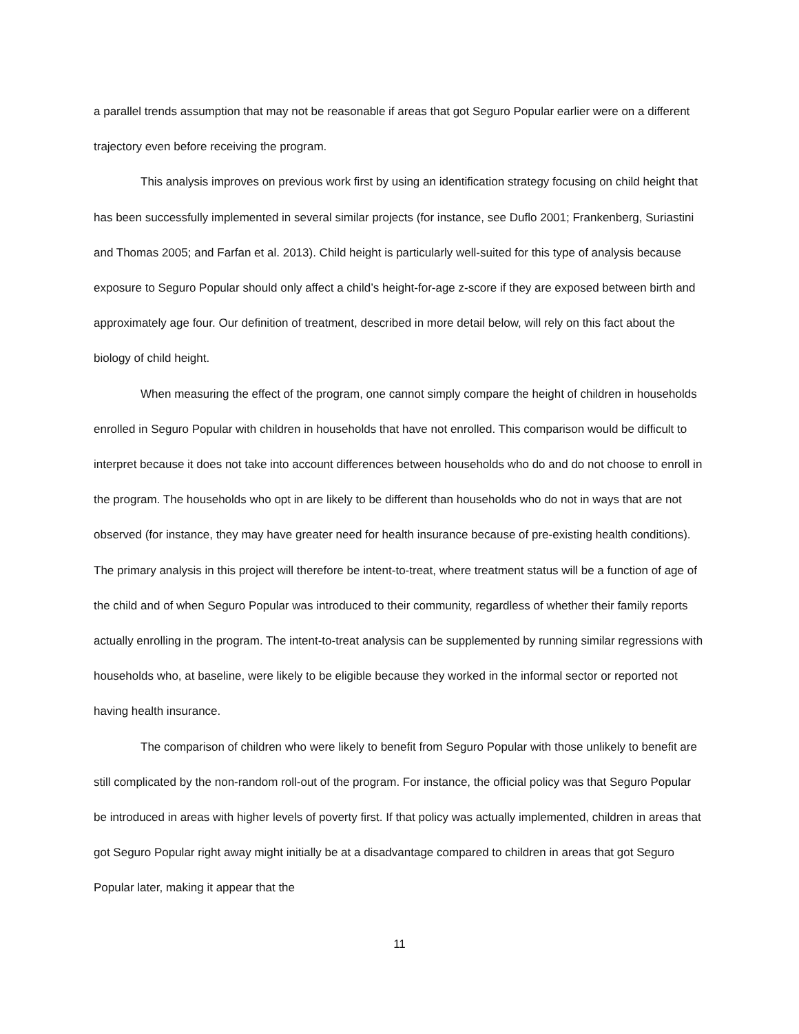a parallel trends assumption that may not be reasonable if areas that got Seguro Popular earlier were on a different trajectory even before receiving the program.
This analysis improves on previous work first by using an identification strategy focusing on child height that has been successfully implemented in several similar projects (for instance, see Duflo 2001; Frankenberg, Suriastini and Thomas 2005; and Farfan et al. 2013). Child height is particularly well-suited for this type of analysis because exposure to Seguro Popular should only affect a child’s height-for-age z-score if they are exposed between birth and approximately age four. Our definition of treatment, described in more detail below, will rely on this fact about the biology of child height.
When measuring the effect of the program, one cannot simply compare the height of children in households enrolled in Seguro Popular with children in households that have not enrolled. This comparison would be difficult to interpret because it does not take into account differences between households who do and do not choose to enroll in the program. The households who opt in are likely to be different than households who do not in ways that are not observed (for instance, they may have greater need for health insurance because of pre-existing health conditions). The primary analysis in this project will therefore be intent-to-treat, where treatment status will be a function of age of the child and of when Seguro Popular was introduced to their community, regardless of whether their family reports actually enrolling in the program. The intent-to-treat analysis can be supplemented by running similar regressions with households who, at baseline, were likely to be eligible because they worked in the informal sector or reported not having health insurance.
The comparison of children who were likely to benefit from Seguro Popular with those unlikely to benefit are still complicated by the non-random roll-out of the program. For instance, the official policy was that Seguro Popular be introduced in areas with higher levels of poverty first. If that policy was actually implemented, children in areas that got Seguro Popular right away might initially be at a disadvantage compared to children in areas that got Seguro Popular later, making it appear that the
11